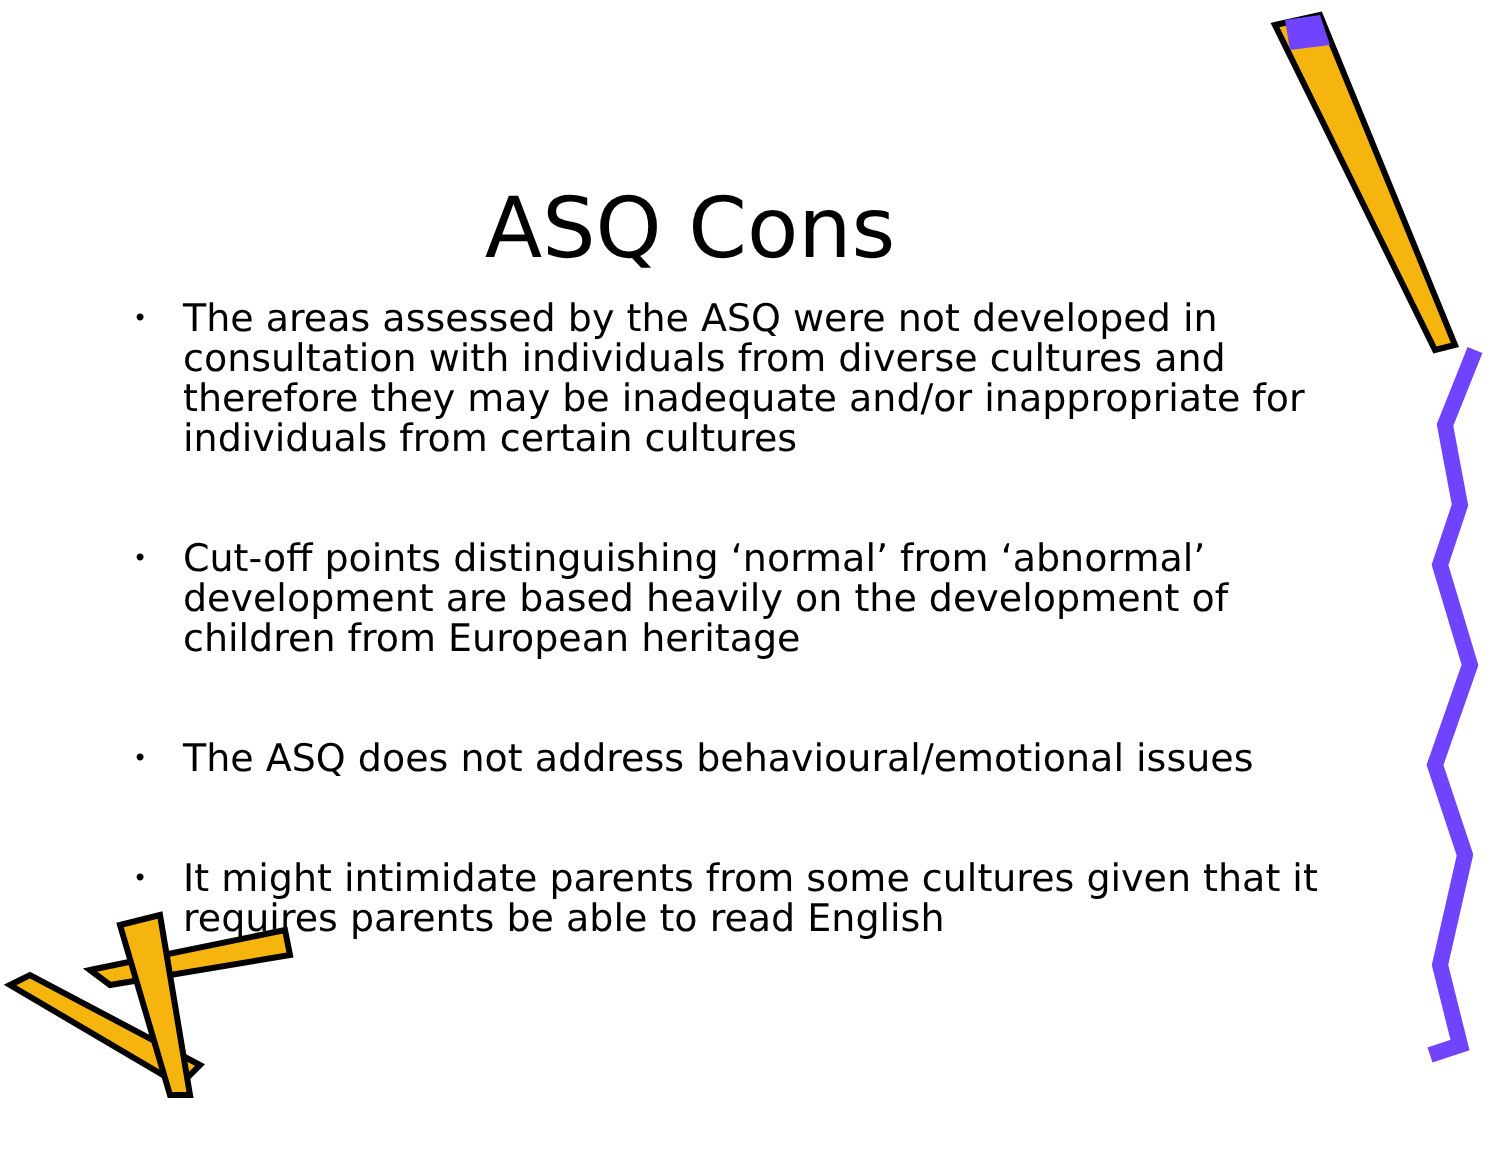ASQ Cons
• The areas assessed by the ASQ were not developed in consultation with individuals from diverse cultures and therefore they may be inadequate and/or inappropriate for individuals from certain cultures
• Cut-off points distinguishing ‘normal’ from ‘abnormal’ development are based heavily on the development of children from European heritage
• The ASQ does not address behavioural/emotional issues
• It might intimidate parents from some cultures given that it requires parents be able to read English